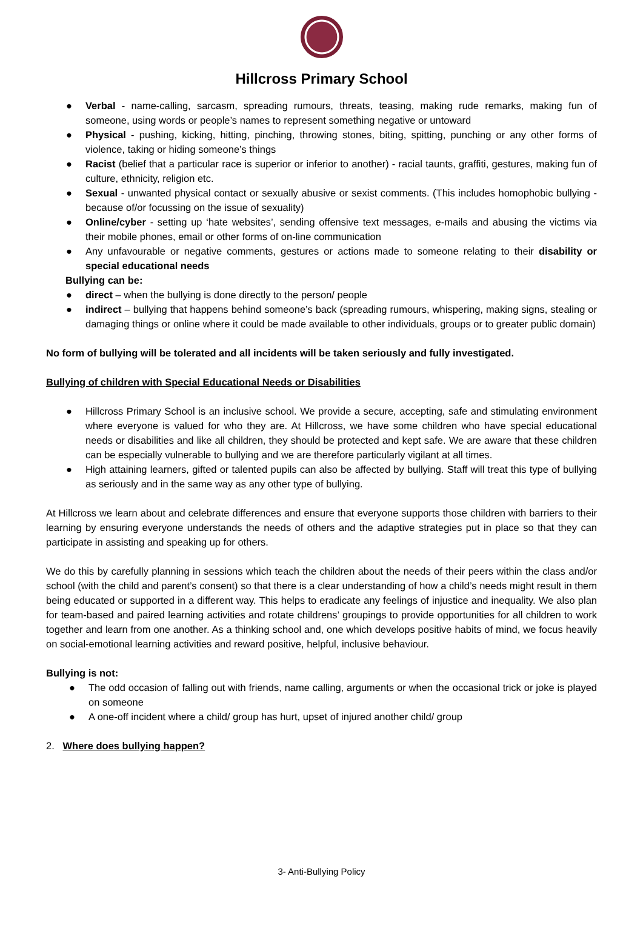Hillcross Primary School
● Verbal - name-calling, sarcasm, spreading rumours, threats, teasing, making rude remarks, making fun of someone, using words or people’s names to represent something negative or untoward
● Physical - pushing, kicking, hitting, pinching, throwing stones, biting, spitting, punching or any other forms of violence, taking or hiding someone’s things
● Racist (belief that a particular race is superior or inferior to another) - racial taunts, graffiti, gestures, making fun of culture, ethnicity, religion etc.
● Sexual - unwanted physical contact or sexually abusive or sexist comments. (This includes homophobic bullying - because of/or focussing on the issue of sexuality)
● Online/cyber - setting up ‘hate websites’, sending offensive text messages, e-mails and abusing the victims via their mobile phones, email or other forms of on-line communication
● Any unfavourable or negative comments, gestures or actions made to someone relating to their disability or special educational needs
Bullying can be:
● direct – when the bullying is done directly to the person/ people
● indirect – bullying that happens behind someone’s back (spreading rumours, whispering, making signs, stealing or damaging things or online where it could be made available to other individuals, groups or to greater public domain)
No form of bullying will be tolerated and all incidents will be taken seriously and fully investigated.
Bullying of children with Special Educational Needs or Disabilities
● Hillcross Primary School is an inclusive school. We provide a secure, accepting, safe and stimulating environment where everyone is valued for who they are. At Hillcross, we have some children who have special educational needs or disabilities and like all children, they should be protected and kept safe. We are aware that these children can be especially vulnerable to bullying and we are therefore particularly vigilant at all times.
● High attaining learners, gifted or talented pupils can also be affected by bullying. Staff will treat this type of bullying as seriously and in the same way as any other type of bullying.
At Hillcross we learn about and celebrate differences and ensure that everyone supports those children with barriers to their learning by ensuring everyone understands the needs of others and the adaptive strategies put in place so that they can participate in assisting and speaking up for others.
We do this by carefully planning in sessions which teach the children about the needs of their peers within the class and/or school (with the child and parent’s consent) so that there is a clear understanding of how a child’s needs might result in them being educated or supported in a different way. This helps to eradicate any feelings of injustice and inequality. We also plan for team-based and paired learning activities and rotate childrens’ groupings to provide opportunities for all children to work together and learn from one another. As a thinking school and, one which develops positive habits of mind, we focus heavily on social-emotional learning activities and reward positive, helpful, inclusive behaviour.
Bullying is not:
● The odd occasion of falling out with friends, name calling, arguments or when the occasional trick or joke is played on someone
● A one-off incident where a child/ group has hurt, upset of injured another child/ group
2. Where does bullying happen?
3- Anti-Bullying Policy